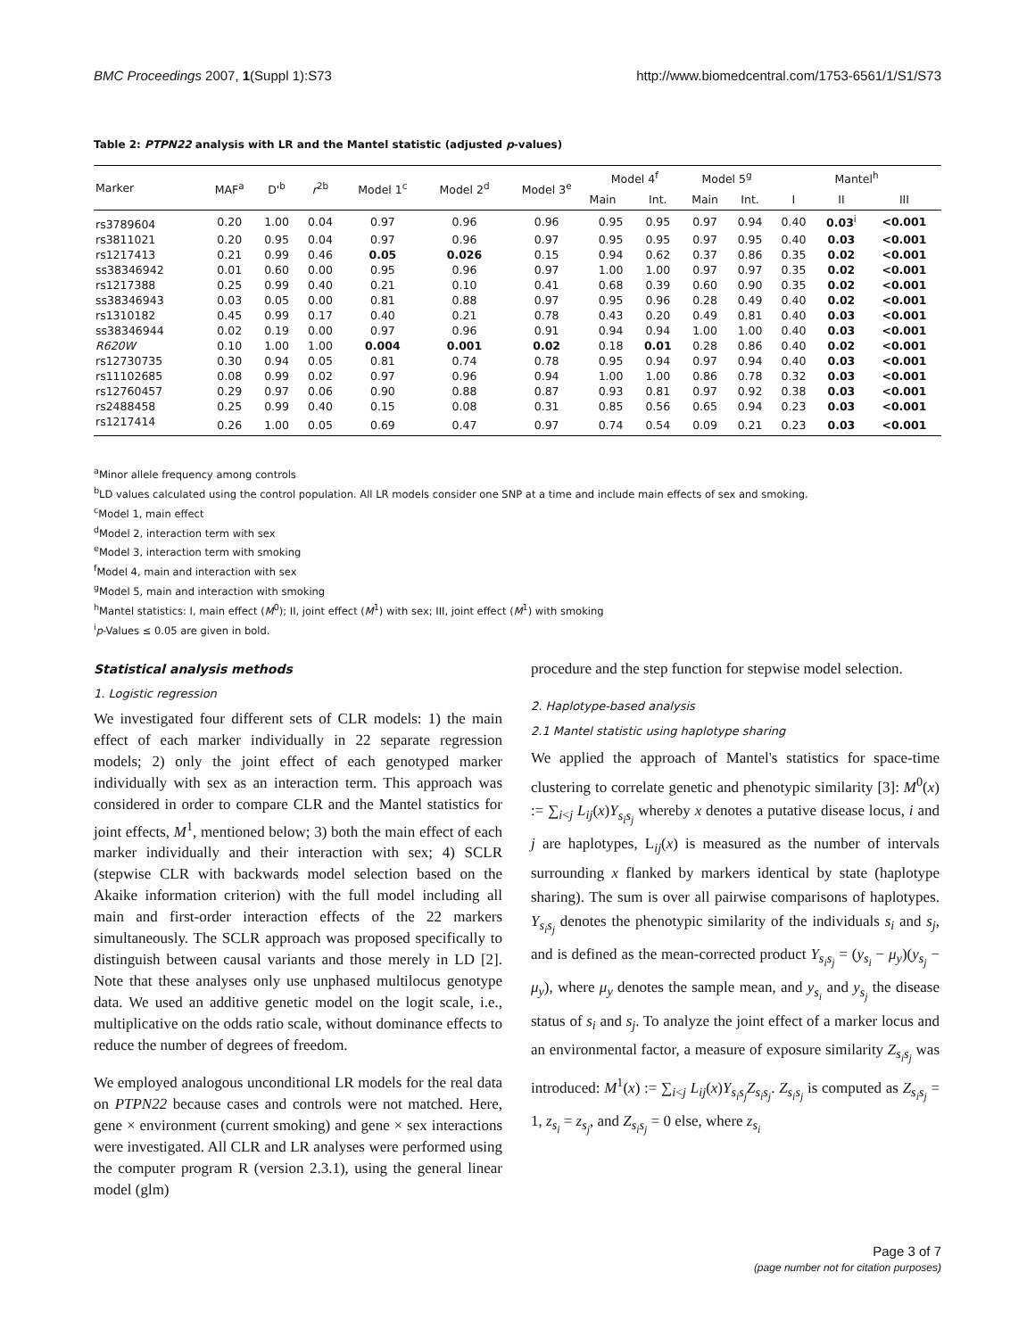BMC Proceedings 2007, 1(Suppl 1):S73 http://www.biomedcentral.com/1753-6561/1/S1/S73
Table 2: PTPN22 analysis with LR and the Mantel statistic (adjusted p-values)
| Marker | MAF<sup>a</sup> | D'<sup>b</sup> | r<sup>2b</sup> | Model 1<sup>c</sup> | Model 2<sup>d</sup> | Model 3<sup>e</sup> | Model 4<sup>f</sup> | | Model 5<sup>g</sup> | | Mantel<sup>h</sup> | | |
| --- | --- | --- | --- | --- | --- | --- | --- | --- | --- | --- | --- | --- | --- |
| | | | | | | | Main | Int. | Main | Int. | I | II | III |
| rs3789604 | 0.20 | 1.00 | 0.04 | 0.97 | 0.96 | 0.96 | 0.95 | 0.95 | 0.97 | 0.94 | 0.40 | 0.03<sup>i</sup> | <0.001 |
| rs3811021 | 0.20 | 0.95 | 0.04 | 0.97 | 0.96 | 0.97 | 0.95 | 0.95 | 0.97 | 0.95 | 0.40 | 0.03 | <0.001 |
| rs1217413 | 0.21 | 0.99 | 0.46 | 0.05 | 0.026 | 0.15 | 0.94 | 0.62 | 0.37 | 0.86 | 0.35 | 0.02 | <0.001 |
| ss38346942 | 0.01 | 0.60 | 0.00 | 0.95 | 0.96 | 0.97 | 1.00 | 1.00 | 0.97 | 0.97 | 0.35 | 0.02 | <0.001 |
| rs1217388 | 0.25 | 0.99 | 0.40 | 0.21 | 0.10 | 0.41 | 0.68 | 0.39 | 0.60 | 0.90 | 0.35 | 0.02 | <0.001 |
| ss38346943 | 0.03 | 0.05 | 0.00 | 0.81 | 0.88 | 0.97 | 0.95 | 0.96 | 0.28 | 0.49 | 0.40 | 0.02 | <0.001 |
| rs1310182 | 0.45 | 0.99 | 0.17 | 0.40 | 0.21 | 0.78 | 0.43 | 0.20 | 0.49 | 0.81 | 0.40 | 0.03 | <0.001 |
| ss38346944 | 0.02 | 0.19 | 0.00 | 0.97 | 0.96 | 0.91 | 0.94 | 0.94 | 1.00 | 1.00 | 0.40 | 0.03 | <0.001 |
| R620W | 0.10 | 1.00 | 1.00 | 0.004 | 0.001 | 0.02 | 0.18 | 0.01 | 0.28 | 0.86 | 0.40 | 0.02 | <0.001 |
| rs12730735 | 0.30 | 0.94 | 0.05 | 0.81 | 0.74 | 0.78 | 0.95 | 0.94 | 0.97 | 0.94 | 0.40 | 0.03 | <0.001 |
| rs11102685 | 0.08 | 0.99 | 0.02 | 0.97 | 0.96 | 0.94 | 1.00 | 1.00 | 0.86 | 0.78 | 0.32 | 0.03 | <0.001 |
| rs12760457 | 0.29 | 0.97 | 0.06 | 0.90 | 0.88 | 0.87 | 0.93 | 0.81 | 0.97 | 0.92 | 0.38 | 0.03 | <0.001 |
| rs2488458 | 0.25 | 0.99 | 0.40 | 0.15 | 0.08 | 0.31 | 0.85 | 0.56 | 0.65 | 0.94 | 0.23 | 0.03 | <0.001 |
| rs1217414 | 0.26 | 1.00 | 0.05 | 0.69 | 0.47 | 0.97 | 0.74 | 0.54 | 0.09 | 0.21 | 0.23 | 0.03 | <0.001 |
<sup>a</sup> Minor allele frequency among controls
<sup>b</sup> LD values calculated using the control population. All LR models consider one SNP at a time and include main effects of sex and smoking.
<sup>c</sup> Model 1, main effect
<sup>d</sup> Model 2, interaction term with sex
<sup>e</sup> Model 3, interaction term with smoking
<sup>f</sup> Model 4, main and interaction with sex
<sup>g</sup> Model 5, main and interaction with smoking
<sup>h</sup> Mantel statistics: I, main effect (M<sup>0</sup>); II, joint effect (M<sup>1</sup>) with sex; III, joint effect (M<sup>1</sup>) with smoking
<sup>i</sup> p-Values ≤ 0.05 are given in bold.
Statistical analysis methods
1. Logistic regression
We investigated four different sets of CLR models: 1) the main effect of each marker individually in 22 separate regression models; 2) only the joint effect of each genotyped marker individually with sex as an interaction term. This approach was considered in order to compare CLR and the Mantel statistics for joint effects, M<sup>1</sup>, mentioned below; 3) both the main effect of each marker individually and their interaction with sex; 4) SCLR (stepwise CLR with backwards model selection based on the Akaike information criterion) with the full model including all main and first-order interaction effects of the 22 markers simultaneously. The SCLR approach was proposed specifically to distinguish between causal variants and those merely in LD [2]. Note that these analyses only use unphased multilocus genotype data. We used an additive genetic model on the logit scale, i.e., multiplicative on the odds ratio scale, without dominance effects to reduce the number of degrees of freedom.
We employed analogous unconditional LR models for the real data on PTPN22 because cases and controls were not matched. Here, gene × environment (current smoking) and gene × sex interactions were investigated. All CLR and LR analyses were performed using the computer program R (version 2.3.1), using the general linear model (glm)
procedure and the step function for stepwise model selection.
2. Haplotype-based analysis
2.1 Mantel statistic using haplotype sharing
We applied the approach of Mantel's statistics for space-time clustering to correlate genetic and phenotypic similarity [3]: M<sup>0</sup>(x) := ∑<sub>i<j</sub> L<sub>ij</sub>(x)Y<sub>s<sub>i</sub>s<sub>j</sub></sub> whereby x denotes a putative disease locus, i and j are haplotypes, L<sub>ij</sub>(x) is measured as the number of intervals surrounding x flanked by markers identical by state (haplotype sharing). The sum is over all pairwise comparisons of haplotypes. Y<sub>s<sub>i</sub>s<sub>j</sub></sub> denotes the phenotypic similarity of the individuals s<sub>i</sub> and s<sub>j</sub>, and is defined as the mean-corrected product Y<sub>s<sub>i</sub>s<sub>j</sub></sub> = (y<sub>s<sub>i</sub></sub> − μ<sub>y</sub>)(y<sub>s<sub>j</sub></sub> − μ<sub>y</sub>), where μ<sub>y</sub> denotes the sample mean, and y<sub>s<sub>i</sub></sub> and y<sub>s<sub>j</sub></sub> the disease status of s<sub>i</sub> and s<sub>j</sub>. To analyze the joint effect of a marker locus and an environmental factor, a measure of exposure similarity Z<sub>s<sub>i</sub>s<sub>j</sub></sub> was introduced: M<sup>1</sup>(x) := ∑<sub>i<j</sub> L<sub>ij</sub>(x)Y<sub>s<sub>i</sub>s<sub>j</sub></sub>Z<sub>s<sub>i</sub>s<sub>j</sub></sub>. Z<sub>s<sub>i</sub>s<sub>j</sub></sub> is computed as Z<sub>s<sub>i</sub>s<sub>j</sub></sub> = 1, z<sub>s<sub>i</sub></sub> = z<sub>s<sub>j</sub></sub>, and Z<sub>s<sub>i</sub>s<sub>j</sub></sub> = 0 else, where z<sub>s<sub>i</sub></sub>
Page 3 of 7
(page number not for citation purposes)